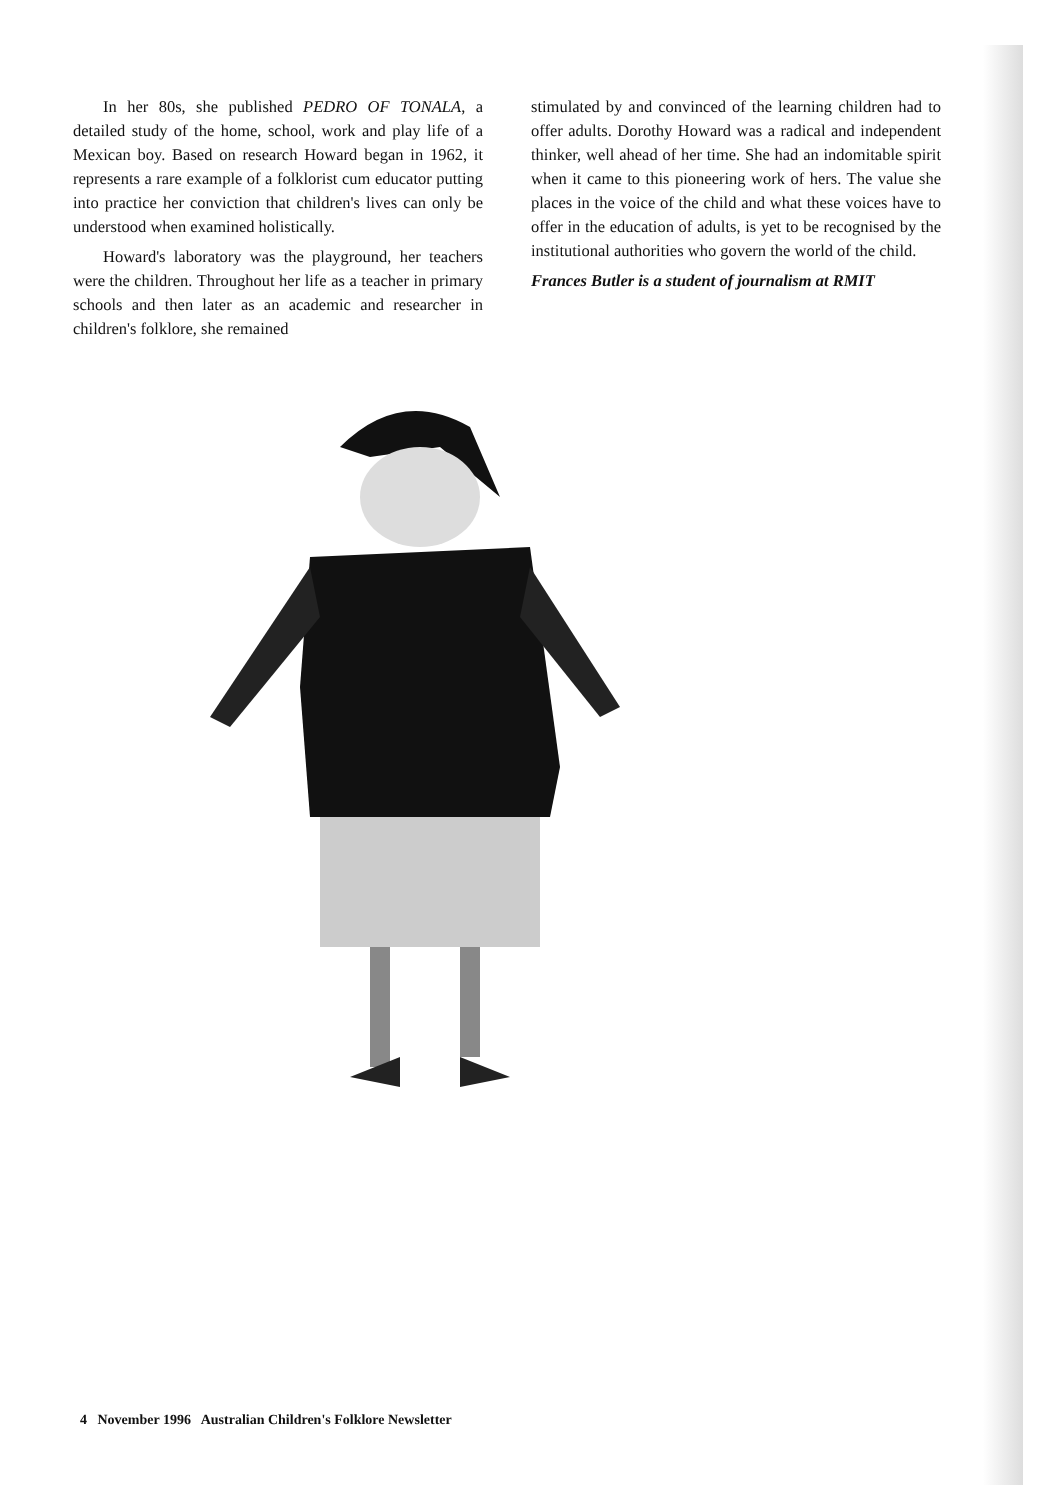In her 80s, she published PEDRO OF TONALA, a detailed study of the home, school, work and play life of a Mexican boy. Based on research Howard began in 1962, it represents a rare example of a folklorist cum educator putting into practice her conviction that children's lives can only be understood when examined holistically.
Howard's laboratory was the playground, her teachers were the children. Throughout her life as a teacher in primary schools and then later as an academic and researcher in children's folklore, she remained
stimulated by and convinced of the learning children had to offer adults. Dorothy Howard was a radical and independent thinker, well ahead of her time. She had an indomitable spirit when it came to this pioneering work of hers. The value she places in the voice of the child and what these voices have to offer in the education of adults, is yet to be recognised by the institutional authorities who govern the world of the child.
Frances Butler is a student of journalism at RMIT
4 November 1996 Australian Children's Folklore Newsletter